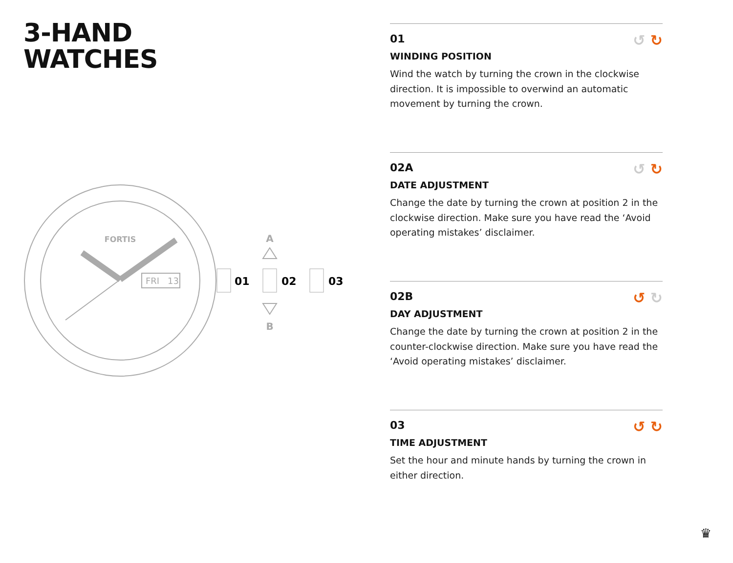3-HAND
WATCHES
FORTIS
FRI
13
01
02
03
A
B
↺ ↻
01
WINDING POSITION
Wind the watch by turning the crown in the clockwise direction. It is impossible to overwind an automatic movement by turning the crown.
↺ ↻
02A
DATE ADJUSTMENT
Change the date by turning the crown at position 2 in the clockwise direction. Make sure you have read the ‘Avoid operating mistakes’ disclaimer.
↺ ↻
02B
DAY ADJUSTMENT
Change the date by turning the crown at position 2 in the counter-clockwise direction. Make sure you have read the ‘Avoid operating mistakes’ disclaimer.
↺ ↻
03
TIME ADJUSTMENT
Set the hour and minute hands by turning the crown in either direction.
♛